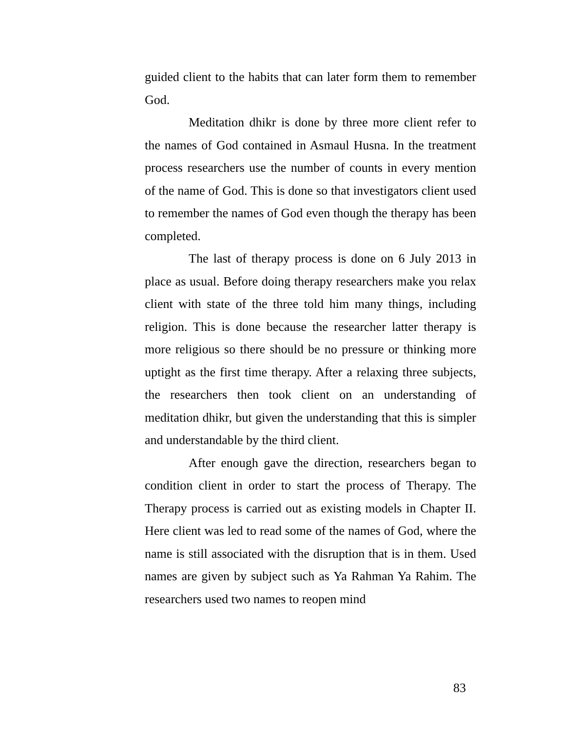guided client to the habits that can later form them to remember God.
Meditation dhikr is done by three more client refer to the names of God contained in Asmaul Husna. In the treatment process researchers use the number of counts in every mention of the name of God. This is done so that investigators client used to remember the names of God even though the therapy has been completed.
The last of therapy process is done on 6 July 2013 in place as usual. Before doing therapy researchers make you relax client with state of the three told him many things, including religion. This is done because the researcher latter therapy is more religious so there should be no pressure or thinking more uptight as the first time therapy. After a relaxing three subjects, the researchers then took client on an understanding of meditation dhikr, but given the understanding that this is simpler and understandable by the third client.
After enough gave the direction, researchers began to condition client in order to start the process of Therapy. The Therapy process is carried out as existing models in Chapter II. Here client was led to read some of the names of God, where the name is still associated with the disruption that is in them. Used names are given by subject such as Ya Rahman Ya Rahim. The researchers used two names to reopen mind
83